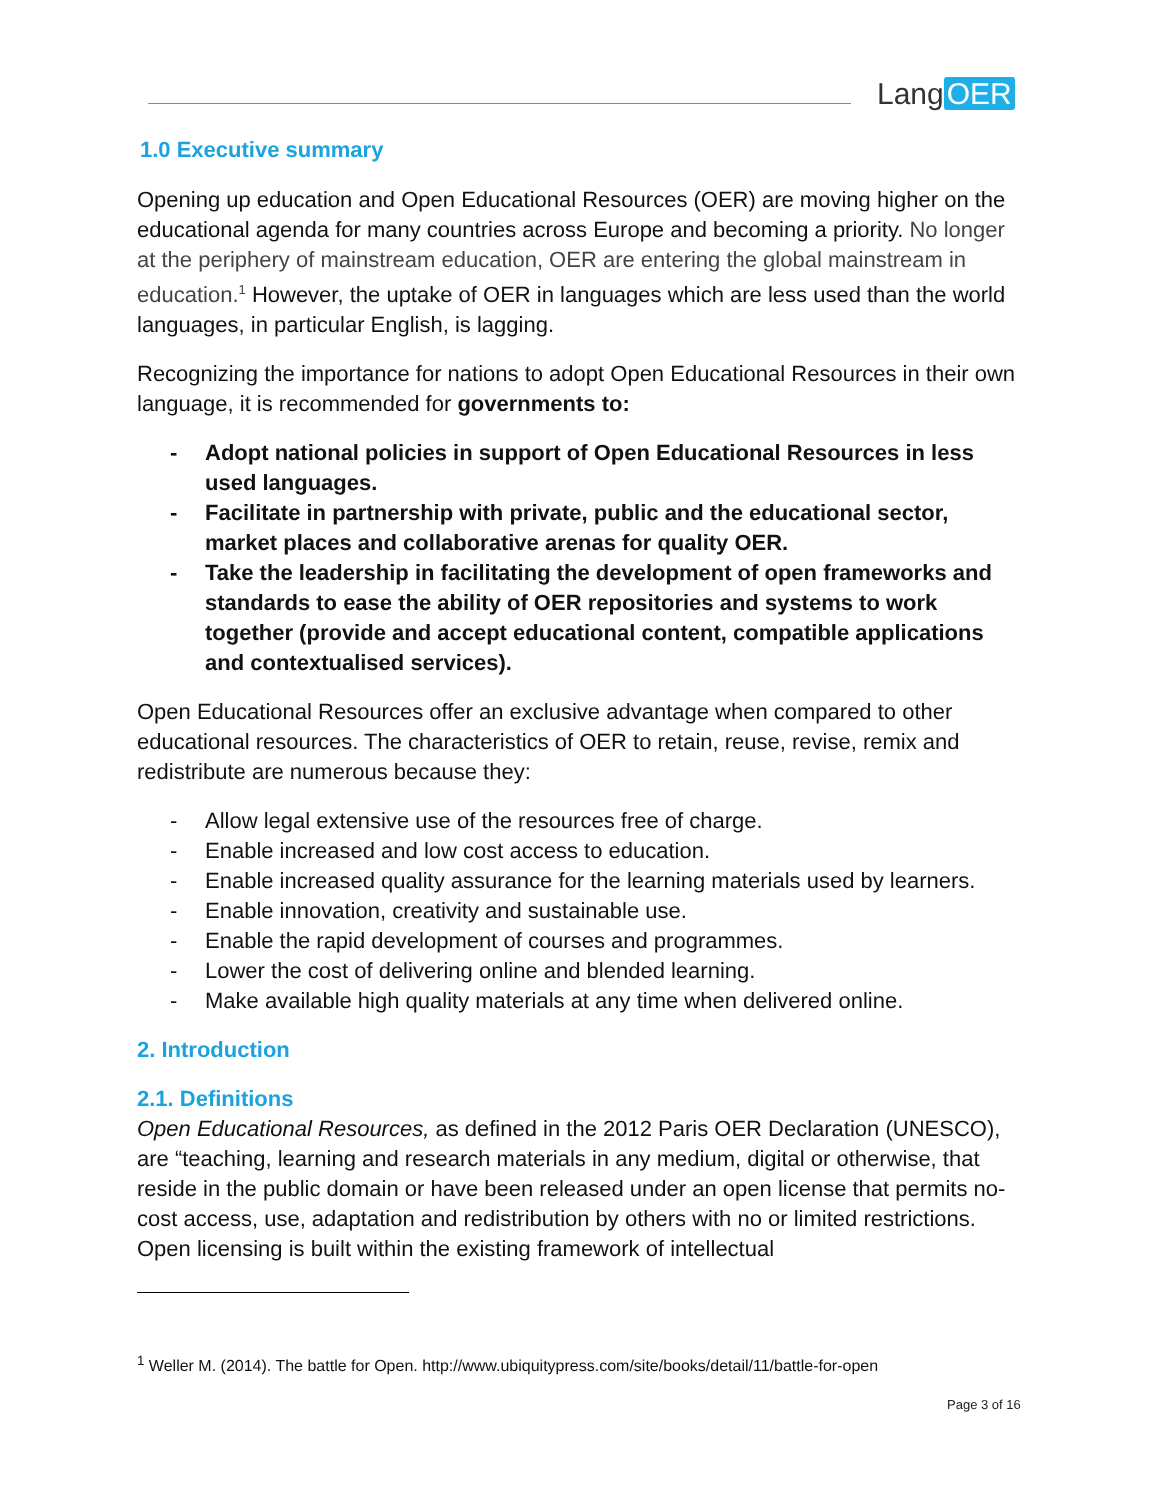Lang OER
1.0 Executive summary
Opening up education and Open Educational Resources (OER) are moving higher on the educational agenda for many countries across Europe and becoming a priority. No longer at the periphery of mainstream education, OER are entering the global mainstream in education.<sup>1</sup> However, the uptake of OER in languages which are less used than the world languages, in particular English, is lagging.
Recognizing the importance for nations to adopt Open Educational Resources in their own language, it is recommended for governments to:
- Adopt national policies in support of Open Educational Resources in less used languages.
- Facilitate in partnership with private, public and the educational sector, market places and collaborative arenas for quality OER.
- Take the leadership in facilitating the development of open frameworks and standards to ease the ability of OER repositories and systems to work together (provide and accept educational content, compatible applications and contextualised services).
Open Educational Resources offer an exclusive advantage when compared to other educational resources. The characteristics of OER to retain, reuse, revise, remix and redistribute are numerous because they:
- Allow legal extensive use of the resources free of charge.
- Enable increased and low cost access to education.
- Enable increased quality assurance for the learning materials used by learners.
- Enable innovation, creativity and sustainable use.
- Enable the rapid development of courses and programmes.
- Lower the cost of delivering online and blended learning.
- Make available high quality materials at any time when delivered online.
2. Introduction
2.1. Definitions
Open Educational Resources, as defined in the 2012 Paris OER Declaration (UNESCO), are “teaching, learning and research materials in any medium, digital or otherwise, that reside in the public domain or have been released under an open license that permits no-cost access, use, adaptation and redistribution by others with no or limited restrictions. Open licensing is built within the existing framework of intellectual
<sup>1</sup> Weller M. (2014). The battle for Open. http://www.ubiquitypress.com/site/books/detail/11/battle-for-open
Page 3 of 16